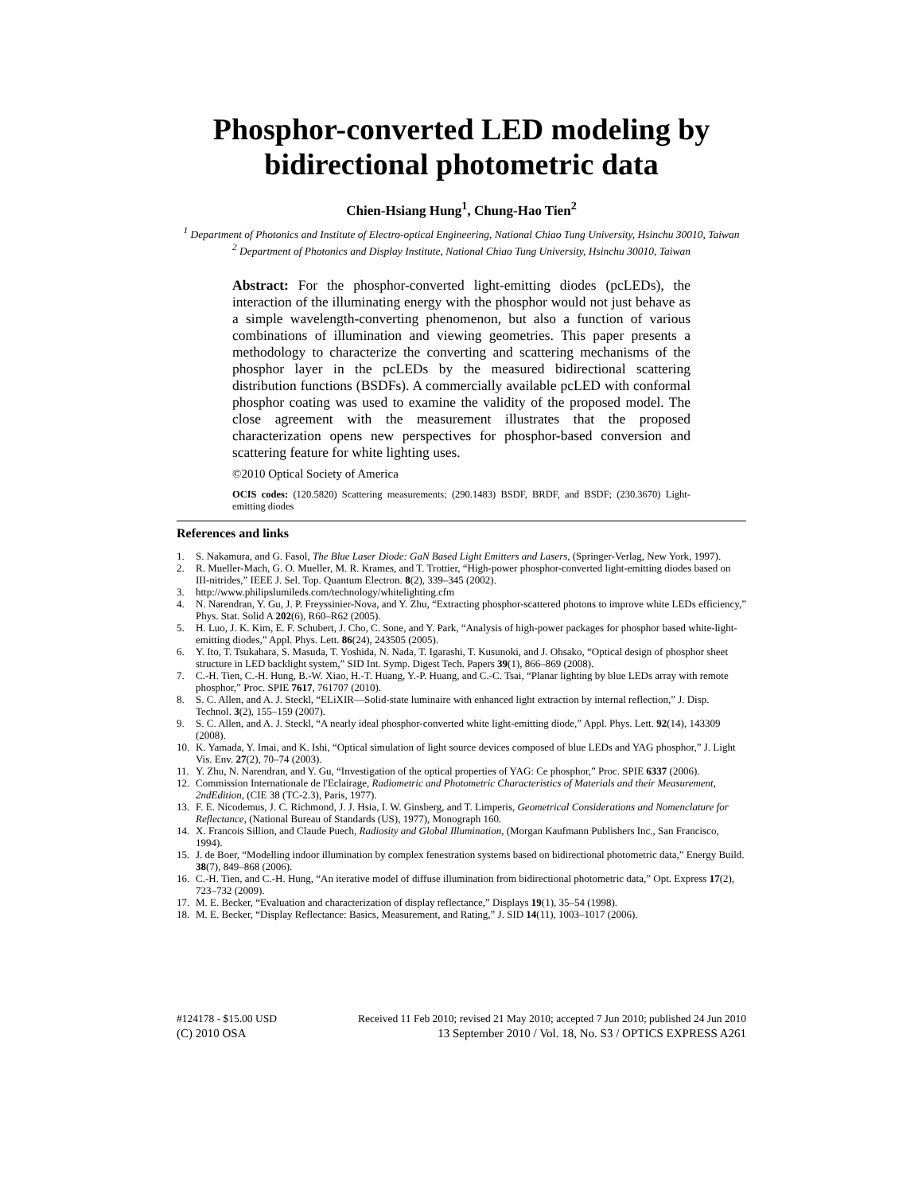Phosphor-converted LED modeling by bidirectional photometric data
Chien-Hsiang Hung<sup>1</sup>, Chung-Hao Tien<sup>2</sup>
<sup>1</sup> Department of Photonics and Institute of Electro-optical Engineering, National Chiao Tung University, Hsinchu 30010, Taiwan
<sup>2</sup> Department of Photonics and Display Institute, National Chiao Tung University, Hsinchu 30010, Taiwan
Abstract: For the phosphor-converted light-emitting diodes (pcLEDs), the interaction of the illuminating energy with the phosphor would not just behave as a simple wavelength-converting phenomenon, but also a function of various combinations of illumination and viewing geometries. This paper presents a methodology to characterize the converting and scattering mechanisms of the phosphor layer in the pcLEDs by the measured bidirectional scattering distribution functions (BSDFs). A commercially available pcLED with conformal phosphor coating was used to examine the validity of the proposed model. The close agreement with the measurement illustrates that the proposed characterization opens new perspectives for phosphor-based conversion and scattering feature for white lighting uses.
©2010 Optical Society of America
OCIS codes: (120.5820) Scattering measurements; (290.1483) BSDF, BRDF, and BSDF; (230.3670) Light-emitting diodes
References and links
1. S. Nakamura, and G. Fasol, The Blue Laser Diode: GaN Based Light Emitters and Lasers, (Springer-Verlag, New York, 1997).
2. R. Mueller-Mach, G. O. Mueller, M. R. Krames, and T. Trottier, “High-power phosphor-converted light-emitting diodes based on III-nitrides,” IEEE J. Sel. Top. Quantum Electron. 8(2), 339–345 (2002).
3. http://www.philipslumileds.com/technology/whitelighting.cfm
4. N. Narendran, Y. Gu, J. P. Freyssinier-Nova, and Y. Zhu, “Extracting phosphor-scattered photons to improve white LEDs efficiency,” Phys. Stat. Solid A 202(6), R60–R62 (2005).
5. H. Luo, J. K. Kim, E. F. Schubert, J. Cho, C. Sone, and Y. Park, “Analysis of high-power packages for phosphor based white-light-emitting diodes,” Appl. Phys. Lett. 86(24), 243505 (2005).
6. Y. Ito, T. Tsukahara, S. Masuda, T. Yoshida, N. Nada, T. Igarashi, T. Kusunoki, and J. Ohsako, “Optical design of phosphor sheet structure in LED backlight system,” SID Int. Symp. Digest Tech. Papers 39(1), 866–869 (2008).
7. C.-H. Tien, C.-H. Hung, B.-W. Xiao, H.-T. Huang, Y.-P. Huang, and C.-C. Tsai, “Planar lighting by blue LEDs array with remote phosphor,” Proc. SPIE 7617, 761707 (2010).
8. S. C. Allen, and A. J. Steckl, “ELiXIR—Solid-state luminaire with enhanced light extraction by internal reflection,” J. Disp. Technol. 3(2), 155–159 (2007).
9. S. C. Allen, and A. J. Steckl, “A nearly ideal phosphor-converted white light-emitting diode,” Appl. Phys. Lett. 92(14), 143309 (2008).
10. K. Yamada, Y. Imai, and K. Ishi, “Optical simulation of light source devices composed of blue LEDs and YAG phosphor,” J. Light Vis. Env. 27(2), 70–74 (2003).
11. Y. Zhu, N. Narendran, and Y. Gu, “Investigation of the optical properties of YAG: Ce phosphor,” Proc. SPIE 6337 (2006).
12. Commission Internationale de l'Eclairage, Radiometric and Photometric Characteristics of Materials and their Measurement, 2ndEdition, (CIE 38 (TC-2.3), Paris, 1977).
13. F. E. Nicodemus, J. C. Richmond, J. J. Hsia, I. W. Ginsberg, and T. Limperis, Geometrical Considerations and Nomenclature for Reflectance, (National Bureau of Standards (US), 1977), Monograph 160.
14. X. Francois Sillion, and Claude Puech, Radiosity and Global Illumination, (Morgan Kaufmann Publishers Inc., San Francisco, 1994).
15. J. de Boer, “Modelling indoor illumination by complex fenestration systems based on bidirectional photometric data,” Energy Build. 38(7), 849–868 (2006).
16. C.-H. Tien, and C.-H. Hung, “An iterative model of diffuse illumination from bidirectional photometric data,” Opt. Express 17(2), 723–732 (2009).
17. M. E. Becker, “Evaluation and characterization of display reflectance,” Displays 19(1), 35–54 (1998).
18. M. E. Becker, “Display Reflectance: Basics, Measurement, and Rating,” J. SID 14(11), 1003–1017 (2006).
#124178 - $15.00 USD Received 11 Feb 2010; revised 21 May 2010; accepted 7 Jun 2010; published 24 Jun 2010
(C) 2010 OSA 13 September 2010 / Vol. 18, No. S3 / OPTICS EXPRESS A261